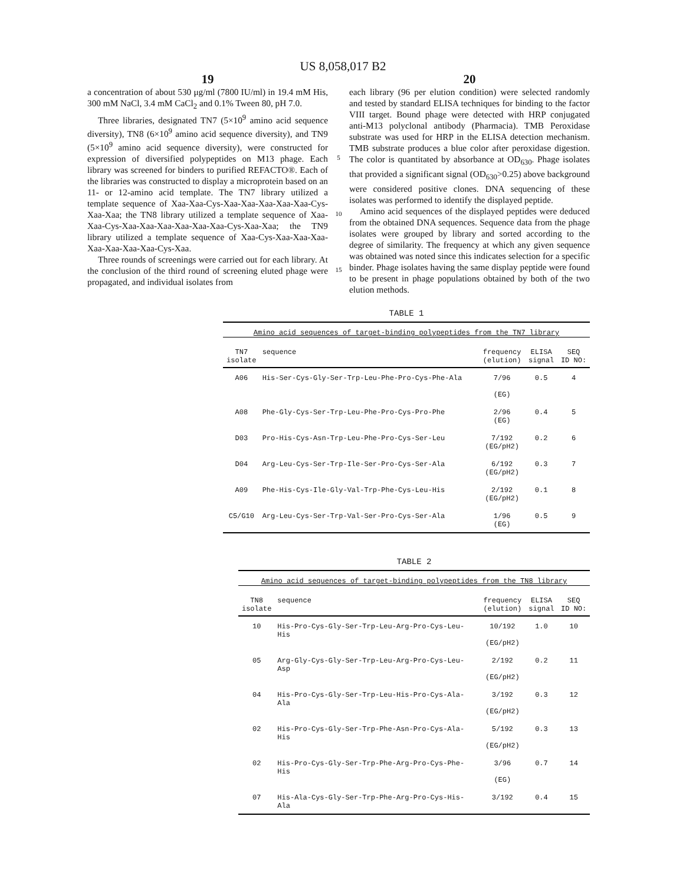US 8,058,017 B2
19
a concentration of about 530 μg/ml (7800 IU/ml) in 19.4 mM His, 300 mM NaCl, 3.4 mM CaCl<sub>2</sub> and 0.1% Tween 80, pH 7.0.
Three libraries, designated TN7 (5×10<sup>9</sup> amino acid sequence diversity), TN8 (6×10<sup>9</sup> amino acid sequence diversity), and TN9 (5×10<sup>9</sup> amino acid sequence diversity), were constructed for expression of diversified polypeptides on M13 phage. Each library was screened for binders to purified REFACTO®. Each of the libraries was constructed to display a microprotein based on an 11- or 12-amino acid template. The TN7 library utilized a template sequence of Xaa-Xaa-Cys-Xaa-Xaa-Xaa-Xaa-Xaa-Cys-Xaa-Xaa; the TN8 library utilized a template sequence of Xaa-Xaa-Cys-Xaa-Xaa-Xaa-Xaa-Xaa-Xaa-Cys-Xaa-Xaa; the TN9 library utilized a template sequence of Xaa-Cys-Xaa-Xaa-Xaa-Xaa-Xaa-Xaa-Xaa-Cys-Xaa.
Three rounds of screenings were carried out for each library. At the conclusion of the third round of screening eluted phage were propagated, and individual isolates from
5
10
15
20
each library (96 per elution condition) were selected randomly and tested by standard ELISA techniques for binding to the factor VIII target. Bound phage were detected with HRP conjugated anti-M13 polyclonal antibody (Pharmacia). TMB Peroxidase substrate was used for HRP in the ELISA detection mechanism. TMB substrate produces a blue color after peroxidase digestion. The color is quantitated by absorbance at OD<sub>630</sub>. Phage isolates that provided a significant signal (OD<sub>630</sub>>0.25) above background were considered positive clones. DNA sequencing of these isolates was performed to identify the displayed peptide.
Amino acid sequences of the displayed peptides were deduced from the obtained DNA sequences. Sequence data from the phage isolates were grouped by library and sorted according to the degree of similarity. The frequency at which any given sequence was obtained was noted since this indicates selection for a specific binder. Phage isolates having the same display peptide were found to be present in phage populations obtained by both of the two elution methods.
TABLE 1
| Amino acid sequences of target-binding polypeptides from the TN7 library | | | | |
| TN7 isolate | sequence | frequency (elution) | ELISA signal | SEQ ID NO: |
| A06 | His-Ser-Cys-Gly-Ser-Trp-Leu-Phe-Pro-Cys-Phe-Ala | 7/96 (EG) | 0.5 | 4 |
| A08 | Phe-Gly-Cys-Ser-Trp-Leu-Phe-Pro-Cys-Pro-Phe | 2/96 (EG) | 0.4 | 5 |
| D03 | Pro-His-Cys-Asn-Trp-Leu-Phe-Pro-Cys-Ser-Leu | 7/192 (EG/pH2) | 0.2 | 6 |
| D04 | Arg-Leu-Cys-Ser-Trp-Ile-Ser-Pro-Cys-Ser-Ala | 6/192 (EG/pH2) | 0.3 | 7 |
| A09 | Phe-His-Cys-Ile-Gly-Val-Trp-Phe-Cys-Leu-His | 2/192 (EG/pH2) | 0.1 | 8 |
| C5/G10 | Arg-Leu-Cys-Ser-Trp-Val-Ser-Pro-Cys-Ser-Ala | 1/96 (EG) | 0.5 | 9 |
TABLE 2
| Amino acid sequences of target-binding polypeptides from the TN8 library | | | | |
| TN8 isolate | sequence | frequency (elution) | ELISA signal | SEQ ID NO: |
| 10 | His-Pro-Cys-Gly-Ser-Trp-Leu-Arg-Pro-Cys-Leu- His | 10/192 (EG/pH2) | 1.0 | 10 |
| 05 | Arg-Gly-Cys-Gly-Ser-Trp-Leu-Arg-Pro-Cys-Leu- Asp | 2/192 (EG/pH2) | 0.2 | 11 |
| 04 | His-Pro-Cys-Gly-Ser-Trp-Leu-His-Pro-Cys-Ala- Ala | 3/192 (EG/pH2) | 0.3 | 12 |
| 02 | His-Pro-Cys-Gly-Ser-Trp-Phe-Asn-Pro-Cys-Ala- His | 5/192 (EG/pH2) | 0.3 | 13 |
| 02 | His-Pro-Cys-Gly-Ser-Trp-Phe-Arg-Pro-Cys-Phe- His | 3/96 (EG) | 0.7 | 14 |
| 07 | His-Ala-Cys-Gly-Ser-Trp-Phe-Arg-Pro-Cys-His- Ala | 3/192 | 0.4 | 15 |